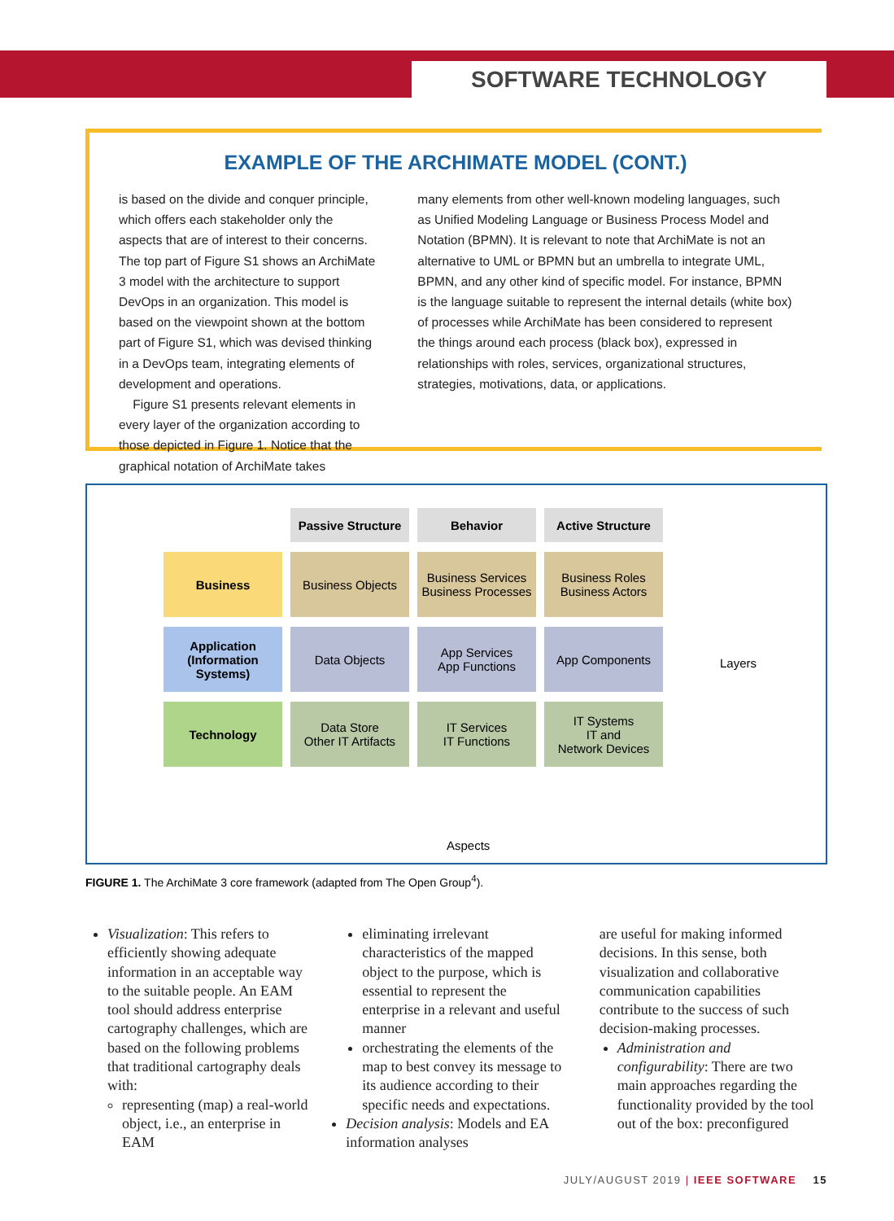SOFTWARE TECHNOLOGY
EXAMPLE OF THE ARCHIMATE MODEL (CONT.)
is based on the divide and conquer principle, which offers each stakeholder only the aspects that are of interest to their concerns. The top part of Figure S1 shows an ArchiMate 3 model with the architecture to support DevOps in an organization. This model is based on the viewpoint shown at the bottom part of Figure S1, which was devised thinking in a DevOps team, integrating elements of development and operations.
Figure S1 presents relevant elements in every layer of the organization according to those depicted in Figure 1. Notice that the graphical notation of ArchiMate takes
many elements from other well-known modeling languages, such as Unified Modeling Language or Business Process Model and Notation (BPMN). It is relevant to note that ArchiMate is not an alternative to UML or BPMN but an umbrella to integrate UML, BPMN, and any other kind of specific model. For instance, BPMN is the language suitable to represent the internal details (white box) of processes while ArchiMate has been considered to represent the things around each process (black box), expressed in relationships with roles, services, organizational structures, strategies, motivations, data, or applications.
| | Passive Structure | Behavior | Active Structure |
| Business | Business Objects | Business Services Business Processes | Business Roles Business Actors |
| Application (Information Systems) | Data Objects | App Services App Functions | App Components |
| Technology | Data Store Other IT Artifacts | IT Services IT Functions | IT Systems IT and Network Devices |
Layers
Aspects
FIGURE 1. The ArchiMate 3 core framework (adapted from The Open Group<sup>4</sup>).
Visualization: This refers to efficiently showing adequate information in an acceptable way to the suitable people. An EAM tool should address enterprise cartography challenges, which are based on the following problems that traditional cartography deals with:
representing (map) a real-world object, i.e., an enterprise in EAM
eliminating irrelevant characteristics of the mapped object to the purpose, which is essential to represent the enterprise in a relevant and useful manner
orchestrating the elements of the map to best convey its message to its audience according to their specific needs and expectations.
Decision analysis: Models and EA information analyses
are useful for making informed decisions. In this sense, both visualization and collaborative communication capabilities contribute to the success of such decision-making processes.
Administration and configurability: There are two main approaches regarding the functionality provided by the tool out of the box: preconfigured
JULY/AUGUST 2019 | IEEE SOFTWARE 15